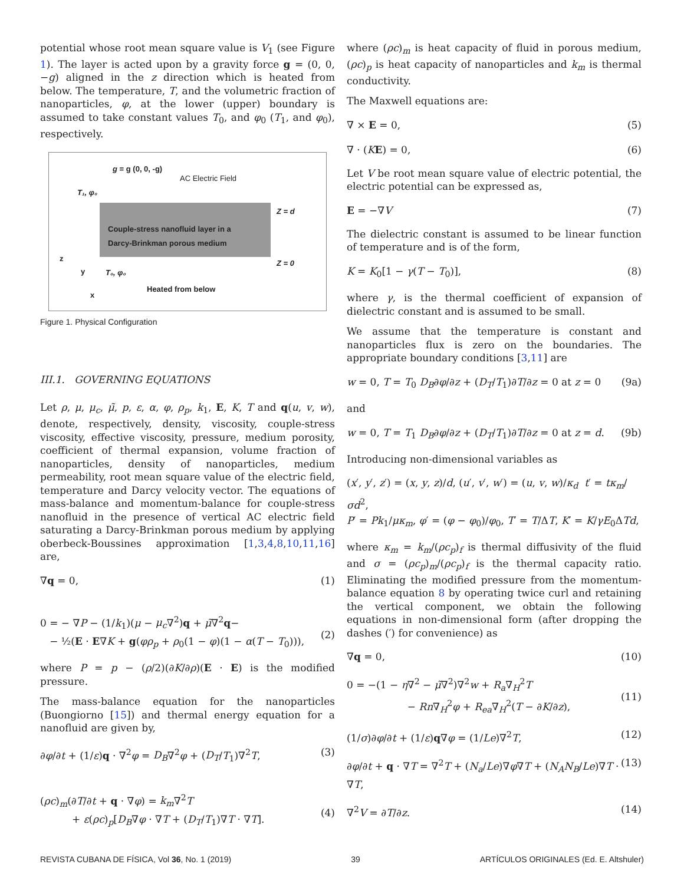potential whose root mean square value is V<sub>1</sub> (see Figure 1). The layer is acted upon by a gravity force g = (0, 0, −g) aligned in the z direction which is heated from below. The temperature, T, and the volumetric fraction of nanoparticles, φ, at the lower (upper) boundary is assumed to take constant values T<sub>0</sub>, and φ<sub>0</sub> (T<sub>1</sub>, and φ<sub>0</sub>), respectively.
g = g (0, 0, -g)
AC Electric Field
T₁, φ₀
Z = d
Couple-stress nanofluid layer in a
Darcy-Brinkman porous medium
Z = 0
T₀, φ₀
Heated from below
z
y
x
Figure 1. Physical Configuration
III.1. GOVERNING EQUATIONS
Let ρ, μ, μ<sub>c</sub>, μ̃, p, ε, α, φ, ρ<sub>p</sub>, k<sub>1</sub>, E, K, T and q(u, v, w), denote, respectively, density, viscosity, couple-stress viscosity, effective viscosity, pressure, medium porosity, coefficient of thermal expansion, volume fraction of nanoparticles, density of nanoparticles, medium permeability, root mean square value of the electric field, temperature and Darcy velocity vector. The equations of mass-balance and momentum-balance for couple-stress nanofluid in the presence of vertical AC electric field saturating a Darcy-Brinkman porous medium by applying oberbeck-Boussines approximation [1,3,4,8,10,11,16] are,
∇q = 0, (1)
0 = − ∇P − (1/k<sub>1</sub>)(μ − μ<sub>c</sub>∇<sup>2</sup>)q + μ̃∇<sup>2</sup>q−
− ½(E · E∇K + g(φρ<sub>p</sub> + ρ<sub>0</sub>(1 − φ)(1 − α(T − T<sub>0</sub>))),
(2)
where P = p − (ρ/2)(∂K/∂ρ)(E · E) is the modified pressure.
The mass-balance equation for the nanoparticles (Buongiorno [15]) and thermal energy equation for a nanofluid are given by,
∂φ/∂t + (1/ε)q · ∇<sup>2</sup>φ = D<sub>B</sub>∇<sup>2</sup>φ + (D<sub>T</sub>/T<sub>1</sub>)∇<sup>2</sup>T, (3)
(ρc)<sub>m</sub>(∂T/∂t + q · ∇φ) = k<sub>m</sub>∇<sup>2</sup>T
+ ε(ρc)<sub>p</sub>[D<sub>B</sub>∇φ · ∇T + (D<sub>T</sub>/T<sub>1</sub>)∇T · ∇T].
(4)
where (ρc)<sub>m</sub> is heat capacity of fluid in porous medium, (ρc)<sub>p</sub> is heat capacity of nanoparticles and k<sub>m</sub> is thermal conductivity.
The Maxwell equations are:
∇ × E = 0, (5)
∇ · (KE) = 0, (6)
Let V be root mean square value of electric potential, the electric potential can be expressed as,
E = −∇V (7)
The dielectric constant is assumed to be linear function of temperature and is of the form,
K = K<sub>0</sub>[1 − γ(T − T<sub>0</sub>)], (8)
where γ, is the thermal coefficient of expansion of dielectric constant and is assumed to be small.
We assume that the temperature is constant and nanoparticles flux is zero on the boundaries. The appropriate boundary conditions [3,11] are
w = 0, T = T<sub>0</sub> D<sub>B</sub>∂φ/∂z + (D<sub>T</sub>/T<sub>1</sub>)∂T/∂z = 0 at z = 0 (9a)
and
w = 0, T = T<sub>1</sub> D<sub>B</sub>∂φ/∂z + (D<sub>T</sub>/T<sub>1</sub>)∂T/∂z = 0 at z = d. (9b)
Introducing non-dimensional variables as
(x′, y′, z′) = (x, y, z)/d, (u′, v′, w′) = (u, v, w)/κ<sub>d</sub> t′ = tκ<sub>m</sub>/σd<sup>2</sup>,
P′ = Pk<sub>1</sub>/μκ<sub>m</sub>, φ′ = (φ − φ<sub>0</sub>)/φ<sub>0</sub>, T′ = T/ΔT, K′ = K/γE<sub>0</sub>ΔTd,
where κ<sub>m</sub> = k<sub>m</sub>/(ρc<sub>p</sub>)<sub>f</sub> is thermal diffusivity of the fluid and σ = (ρc<sub>p</sub>)<sub>m</sub>/(ρc<sub>p</sub>)<sub>f</sub> is the thermal capacity ratio. Eliminating the modified pressure from the momentum-balance equation 8 by operating twice curl and retaining the vertical component, we obtain the following equations in non-dimensional form (after dropping the dashes (′) for convenience) as
∇q = 0, (10)
0 = −(1 − η∇<sup>2</sup> − μ̃∇<sup>2</sup>)∇<sup>2</sup>w + R<sub>a</sub>∇<sub>H</sub><sup>2</sup>T
− Rn∇<sub>H</sub><sup>2</sup>φ + R<sub>ea</sub>∇<sub>H</sub><sup>2</sup>(T − ∂K/∂z),
(11)
(1/σ)∂φ/∂t + (1/ε)q∇φ = (1/Le)∇<sup>2</sup>T, (12)
∂φ/∂t + q · ∇T = ∇<sup>2</sup>T + (N<sub>a</sub>/Le)∇φ∇T + (N<sub>A</sub>N<sub>B</sub>/Le)∇T · ∇T, (13)
∇<sup>2</sup>V = ∂T/∂z. (14)
REVISTA CUBANA DE FÍSICA, Vol 36, No. 1 (2019) 39 ARTÍCULOS ORIGINALES (Ed. E. Altshuler)